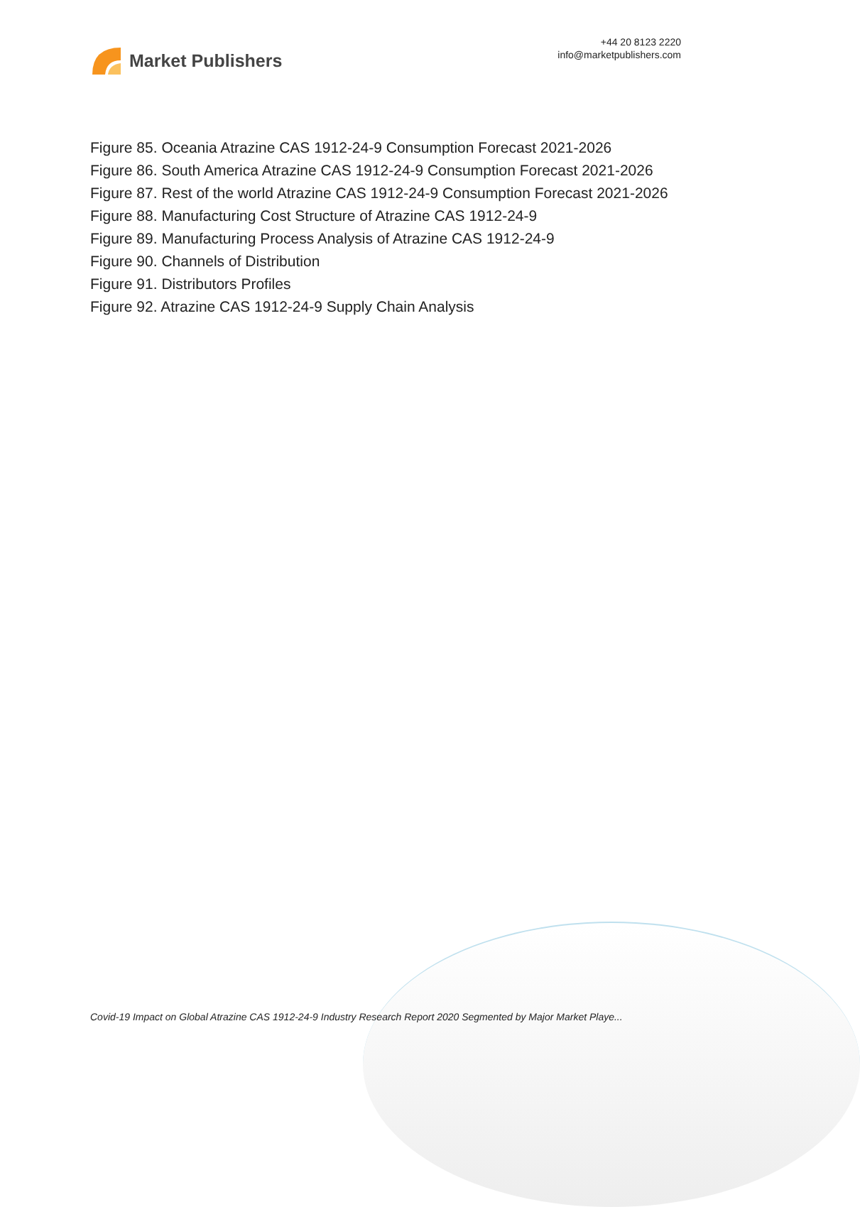Market Publishers
+44 20 8123 2220
info@marketpublishers.com
Figure 85. Oceania Atrazine CAS 1912-24-9 Consumption Forecast 2021-2026
Figure 86. South America Atrazine CAS 1912-24-9 Consumption Forecast 2021-2026
Figure 87. Rest of the world Atrazine CAS 1912-24-9 Consumption Forecast 2021-2026
Figure 88. Manufacturing Cost Structure of Atrazine CAS 1912-24-9
Figure 89. Manufacturing Process Analysis of Atrazine CAS 1912-24-9
Figure 90. Channels of Distribution
Figure 91. Distributors Profiles
Figure 92. Atrazine CAS 1912-24-9 Supply Chain Analysis
Covid-19 Impact on Global Atrazine CAS 1912-24-9 Industry Research Report 2020 Segmented by Major Market Playe...